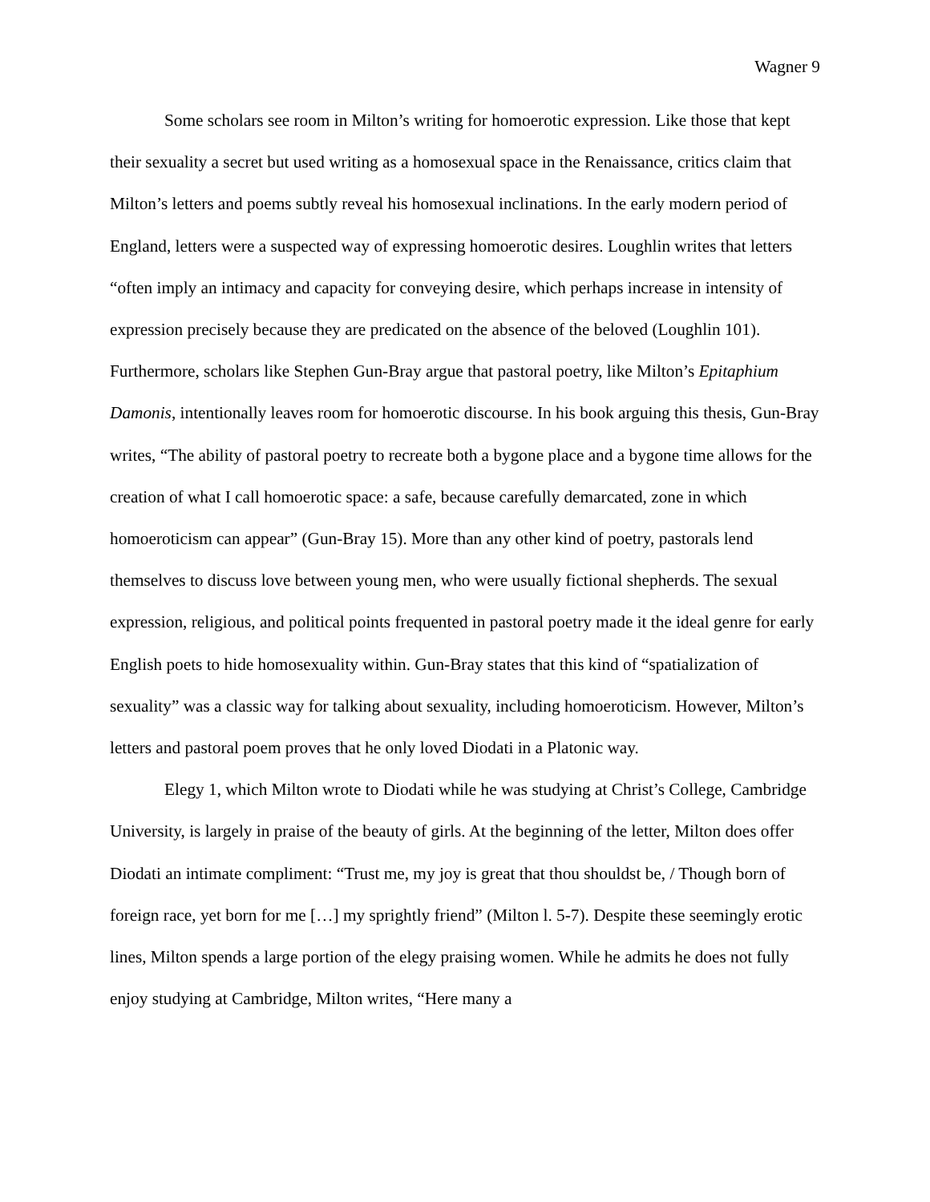Wagner 9
Some scholars see room in Milton’s writing for homoerotic expression. Like those that kept their sexuality a secret but used writing as a homosexual space in the Renaissance, critics claim that Milton’s letters and poems subtly reveal his homosexual inclinations. In the early modern period of England, letters were a suspected way of expressing homoerotic desires. Loughlin writes that letters “often imply an intimacy and capacity for conveying desire, which perhaps increase in intensity of expression precisely because they are predicated on the absence of the beloved (Loughlin 101). Furthermore, scholars like Stephen Gun-Bray argue that pastoral poetry, like Milton’s Epitaphium Damonis, intentionally leaves room for homoerotic discourse. In his book arguing this thesis, Gun-Bray writes, “The ability of pastoral poetry to recreate both a bygone place and a bygone time allows for the creation of what I call homoerotic space: a safe, because carefully demarcated, zone in which homoeroticism can appear” (Gun-Bray 15). More than any other kind of poetry, pastorals lend themselves to discuss love between young men, who were usually fictional shepherds. The sexual expression, religious, and political points frequented in pastoral poetry made it the ideal genre for early English poets to hide homosexuality within. Gun-Bray states that this kind of “spatialization of sexuality” was a classic way for talking about sexuality, including homoeroticism. However, Milton’s letters and pastoral poem proves that he only loved Diodati in a Platonic way.
Elegy 1, which Milton wrote to Diodati while he was studying at Christ’s College, Cambridge University, is largely in praise of the beauty of girls. At the beginning of the letter, Milton does offer Diodati an intimate compliment: “Trust me, my joy is great that thou shouldst be, / Though born of foreign race, yet born for me […] my sprightly friend” (Milton l. 5-7). Despite these seemingly erotic lines, Milton spends a large portion of the elegy praising women. While he admits he does not fully enjoy studying at Cambridge, Milton writes, “Here many a